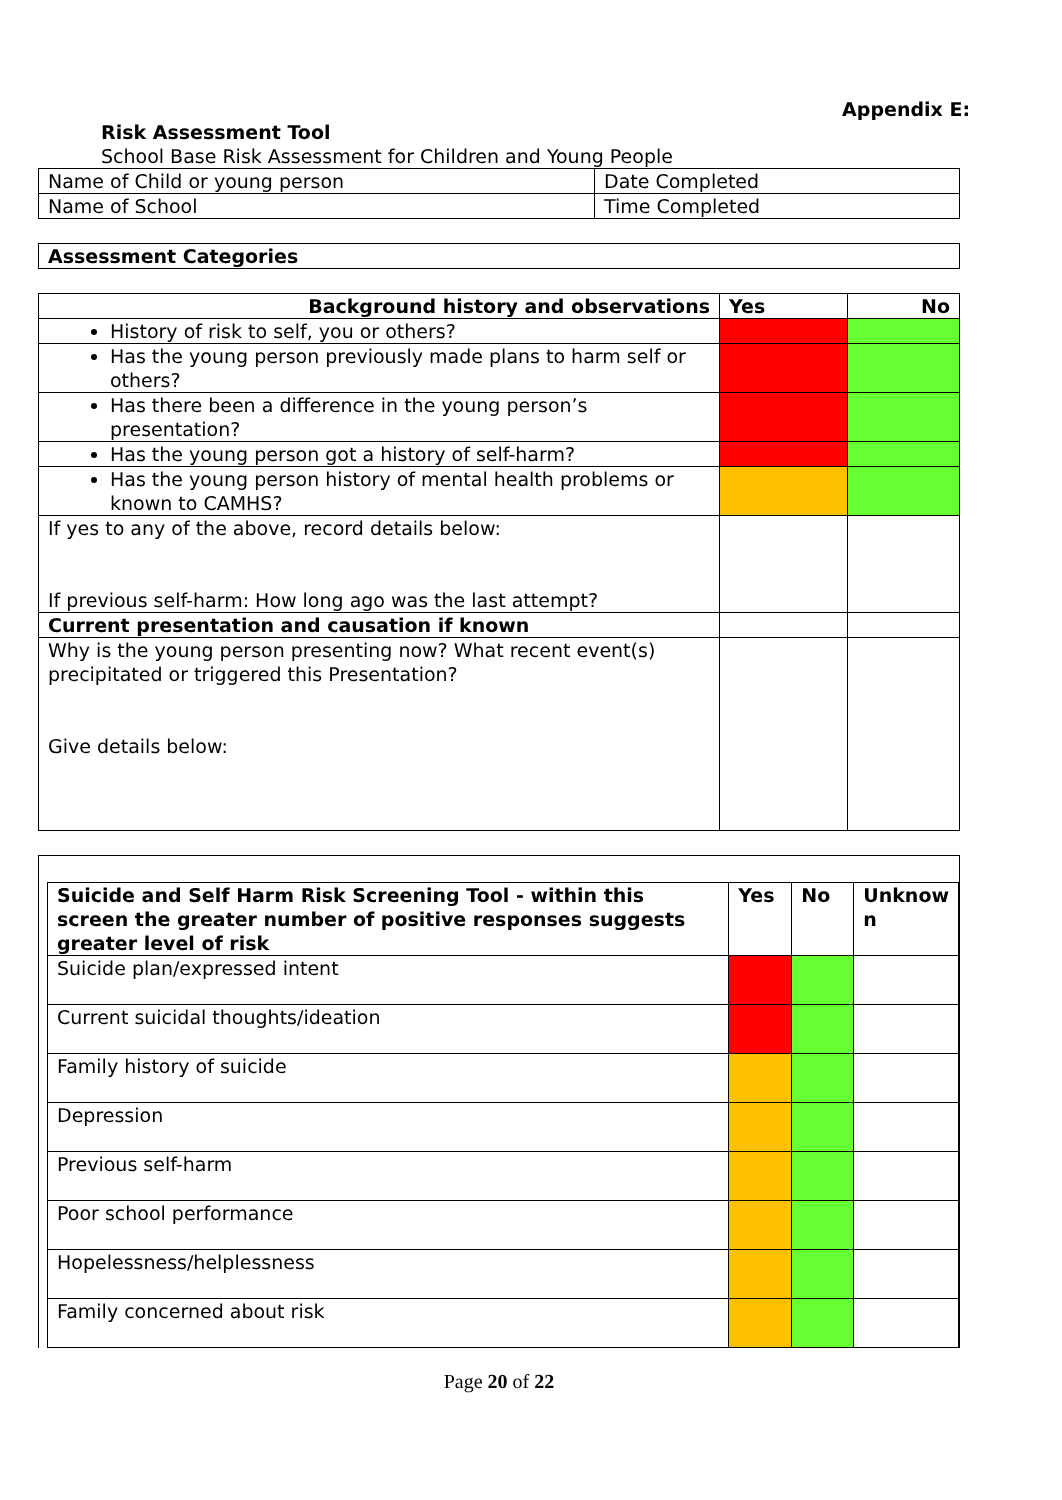Appendix E:
Risk Assessment Tool
School Base Risk Assessment for Children and Young People
| Name of Child or young person | Date Completed |
| Name of School | Time Completed |
| Assessment Categories |
| Background history and observations | Yes | No |
| --- | --- | --- |
| History of risk to self, you or others? | | |
| Has the young person previously made plans to harm self or others? | | |
| Has there been a difference in the young person’s presentation? | | |
| Has the young person got a history of self-harm? | | |
| Has the young person history of mental health problems or known to CAMHS? | | |
| If yes to any of the above, record details below: If previous self-harm: How long ago was the last attempt? | | |
| Current presentation and causation if known | | |
| Why is the young person presenting now? What recent event(s) precipitated or triggered this Presentation? Give details below: | | |
| Suicide and Self Harm Risk Screening Tool - within this screen the greater number of positive responses suggests greater level of risk | Yes | No | Unknow n |
| --- | --- | --- | --- |
| Suicide plan/expressed intent | | | |
| Current suicidal thoughts/ideation | | | |
| Family history of suicide | | | |
| Depression | | | |
| Previous self-harm | | | |
| Poor school performance | | | |
| Hopelessness/helplessness | | | |
| Family concerned about risk | | | |
Page 20 of 22